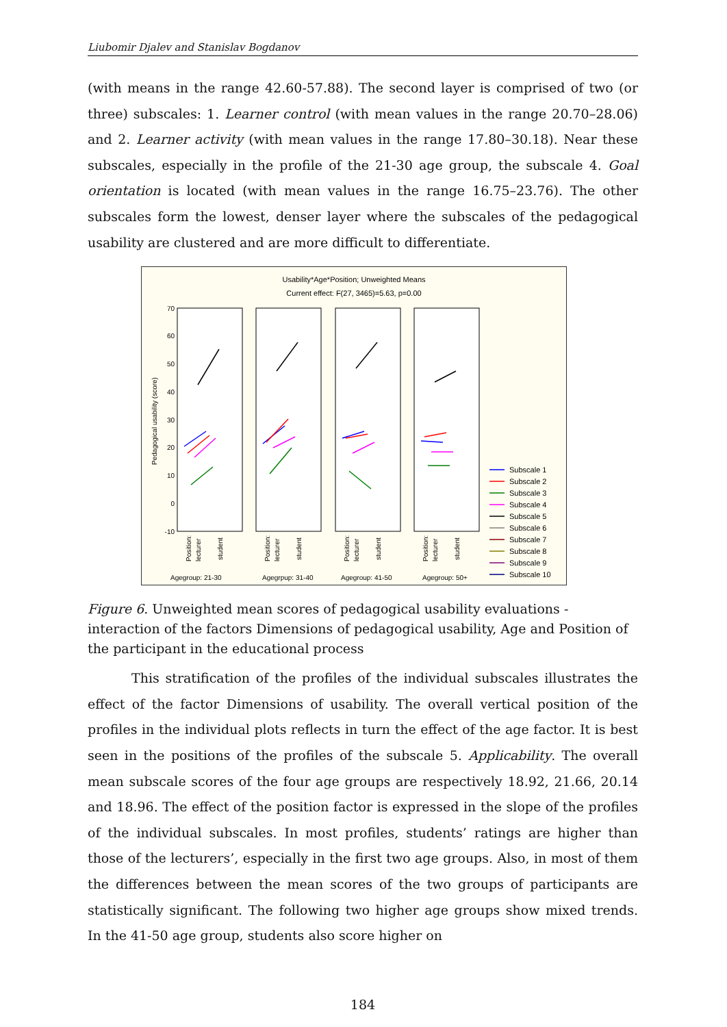Liubomir Djalev and Stanislav Bogdanov
(with means in the range 42.60-57.88). The second layer is comprised of two (or three) subscales: 1. Learner control (with mean values in the range 20.70–28.06) and 2. Learner activity (with mean values in the range 17.80–30.18). Near these subscales, especially in the profile of the 21-30 age group, the subscale 4. Goal orientation is located (with mean values in the range 16.75–23.76). The other subscales form the lowest, denser layer where the subscales of the pedagogical usability are clustered and are more difficult to differentiate.
Usability*Age*Position; Unweighted Means
Current effect: F(27, 3465)=5.63, p=0.00
70
60
50
40
30
20
10
0
-10
Pedagogical usability (score)
Position:
lecturer
student
Position:
lecturer
student
Position:
lecturer
student
Position:
lecturer
student
Agegroup: 21-30
Agegrpup: 31-40
Agegroup: 41-50
Agegroup: 50+
Subscale 1
Subscale 2
Subscale 3
Subscale 4
Subscale 5
Subscale 6
Subscale 7
Subscale 8
Subscale 9
Subscale 10
Figure 6. Unweighted mean scores of pedagogical usability evaluations - interaction of the factors Dimensions of pedagogical usability, Age and Position of the participant in the educational process
This stratification of the profiles of the individual subscales illustrates the effect of the factor Dimensions of usability. The overall vertical position of the profiles in the individual plots reflects in turn the effect of the age factor. It is best seen in the positions of the profiles of the subscale 5. Applicability. The overall mean subscale scores of the four age groups are respectively 18.92, 21.66, 20.14 and 18.96. The effect of the position factor is expressed in the slope of the profiles of the individual subscales. In most profiles, students’ ratings are higher than those of the lecturers’, especially in the first two age groups. Also, in most of them the differences between the mean scores of the two groups of participants are statistically significant. The following two higher age groups show mixed trends. In the 41-50 age group, students also score higher on
184